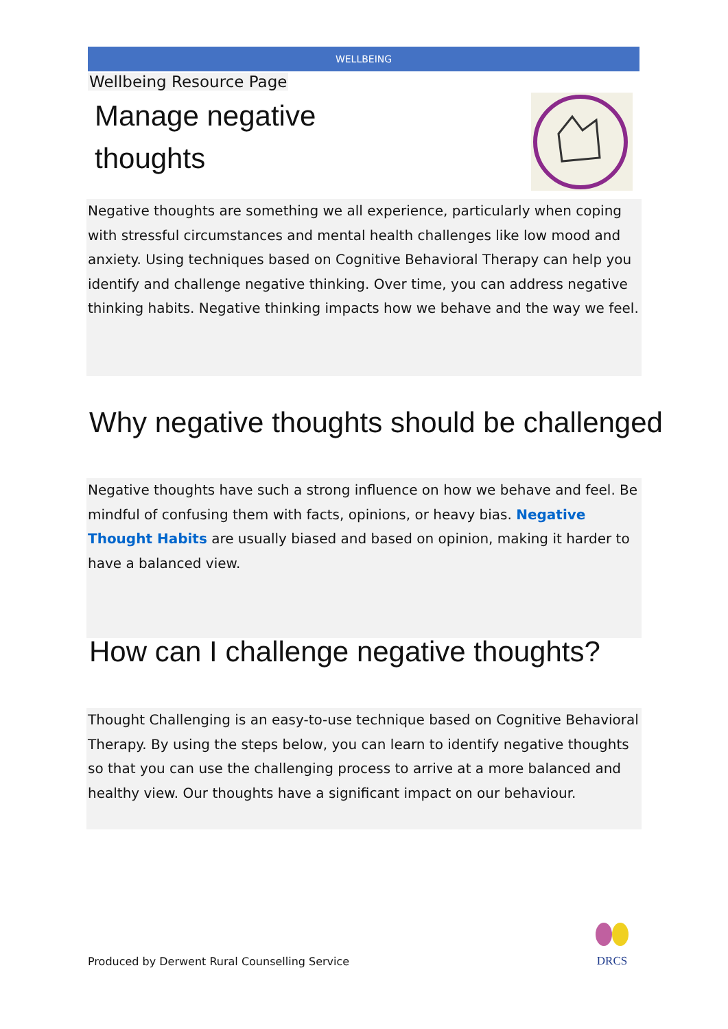WELLBEING
Wellbeing Resource Page
Manage negative
thoughts
Negative thoughts are something we all experience, particularly when coping with stressful circumstances and mental health challenges like low mood and anxiety. Using techniques based on Cognitive Behavioral Therapy can help you identify and challenge negative thinking. Over time, you can address negative thinking habits. Negative thinking impacts how we behave and the way we feel.
Why negative thoughts should be challenged
Negative thoughts have such a strong influence on how we behave and feel. Be mindful of confusing them with facts, opinions, or heavy bias. Negative Thought Habits are usually biased and based on opinion, making it harder to have a balanced view.
How can I challenge negative thoughts?
Thought Challenging is an easy-to-use technique based on Cognitive Behavioral Therapy. By using the steps below, you can learn to identify negative thoughts so that you can use the challenging process to arrive at a more balanced and healthy view. Our thoughts have a significant impact on our behaviour.
Produced by Derwent Rural Counselling Service
DRCS